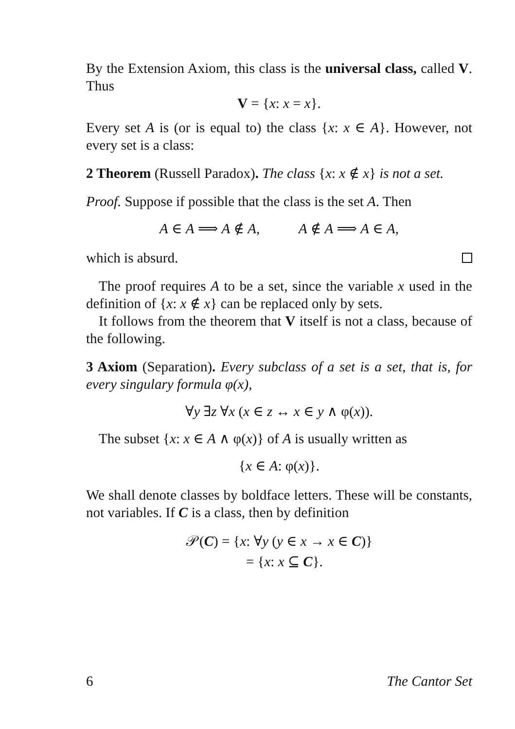By the Extension Axiom, this class is the universal class, called V. Thus
V = {x: x = x}.
Every set A is (or is equal to) the class {x: x ∈ A}. However, not every set is a class:
2 Theorem (Russell Paradox). The class {x: x ∉ x} is not a set.
Proof. Suppose if possible that the class is the set A. Then
A ∈ A ⟹ A ∉ A, A ∉ A ⟹ A ∈ A,
which is absurd.
The proof requires A to be a set, since the variable x used in the definition of {x: x ∉ x} can be replaced only by sets.
It follows from the theorem that V itself is not a class, because of the following.
3 Axiom (Separation). Every subclass of a set is a set, that is, for every singulary formula φ(x),
∀y ∃z ∀x (x ∈ z ↔ x ∈ y ∧ φ(x)).
The subset {x: x ∈ A ∧ φ(x)} of A is usually written as
{x ∈ A: φ(x)}.
We shall denote classes by boldface letters. These will be constants, not variables. If C is a class, then by definition
𝒫(C) = {x: ∀y (y ∈ x → x ∈ C)}
= {x: x ⊆ C}.
6 The Cantor Set